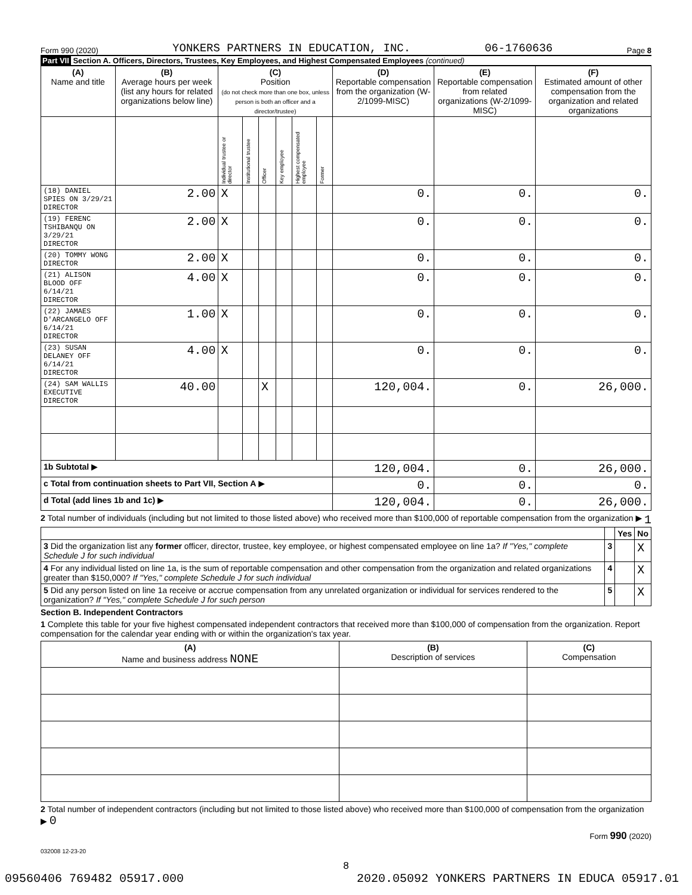Form 990 (2020) YONKERS PARTNERS IN EDUCATION, INC. 06-1760636 Page 8
Part VII Section A. Officers, Directors, Trustees, Key Employees, and Highest Compensated Employees (continued)
| (A) Name and title | (B) Average hours per week (list any hours for related organizations below line) | (C) Position (do not check more than one box, unless person is both an officer and a director/trustee) | | | | | | (D) Reportable compensation from the organization (W-2/1099-MISC) | (E) Reportable compensation from related organizations (W-2/1099-MISC) | (F) Estimated amount of other compensation from the organization and related organizations |
| --- | --- | --- | --- | --- | --- | --- | --- | --- | --- | --- |
| | | Individual trustee or director | Institutional trustee | Officer | Key employee | Highest compensated employee | Former | | | |
| (18) DANIEL SPIES ON 3/29/21 DIRECTOR | 2.00 | X | | | | | | 0. | 0. | 0. |
| (19) FERENC TSHIBANQU ON 3/29/21 DIRECTOR | 2.00 | X | | | | | | 0. | 0. | 0. |
| (20) TOMMY WONG DIRECTOR | 2.00 | X | | | | | | 0. | 0. | 0. |
| (21) ALISON BLOOD OFF 6/14/21 DIRECTOR | 4.00 | X | | | | | | 0. | 0. | 0. |
| (22) JAMAES D'ARCANGELO OFF 6/14/21 DIRECTOR | 1.00 | X | | | | | | 0. | 0. | 0. |
| (23) SUSAN DELANEY OFF 6/14/21 DIRECTOR | 4.00 | X | | | | | | 0. | 0. | 0. |
| (24) SAM WALLIS EXECUTIVE DIRECTOR | 40.00 | | | X | | | | 120,004. | 0. | 26,000. |
| 1b Subtotal ▶ | | | | | | | | 120,004. | 0. | 26,000. |
| c Total from continuation sheets to Part VII, Section A ▶ | | | | | | | | 0. | 0. | 0. |
| d Total (add lines 1b and 1c) ▶ | | | | | | | | 120,004. | 0. | 26,000. |
2 Total number of individuals (including but not limited to those listed above) who received more than $100,000 of reportable compensation from the organization ▶ 1
| | | Yes | No |
| 3 Did the organization list any former officer, director, trustee, key employee, or highest compensated employee on line 1a? If "Yes," complete Schedule J for such individual | 3 | | X |
| 4 For any individual listed on line 1a, is the sum of reportable compensation and other compensation from the organization and related organizations greater than $150,000? If "Yes," complete Schedule J for such individual | 4 | | X |
| 5 Did any person listed on line 1a receive or accrue compensation from any unrelated organization or individual for services rendered to the organization? If "Yes," complete Schedule J for such person | 5 | | X |
Section B. Independent Contractors
1 Complete this table for your five highest compensated independent contractors that received more than $100,000 of compensation from the organization. Report compensation for the calendar year ending with or within the organization's tax year.
| (A) Name and business address NONE | (B) Description of services | (C) Compensation |
| --- | --- | --- |
2 Total number of independent contractors (including but not limited to those listed above) who received more than $100,000 of compensation from the organization ▶ 0
Form 990 (2020)
032008 12-23-20
8
09560406 769482 05917.000 2020.05092 YONKERS PARTNERS IN EDUCA 05917.01